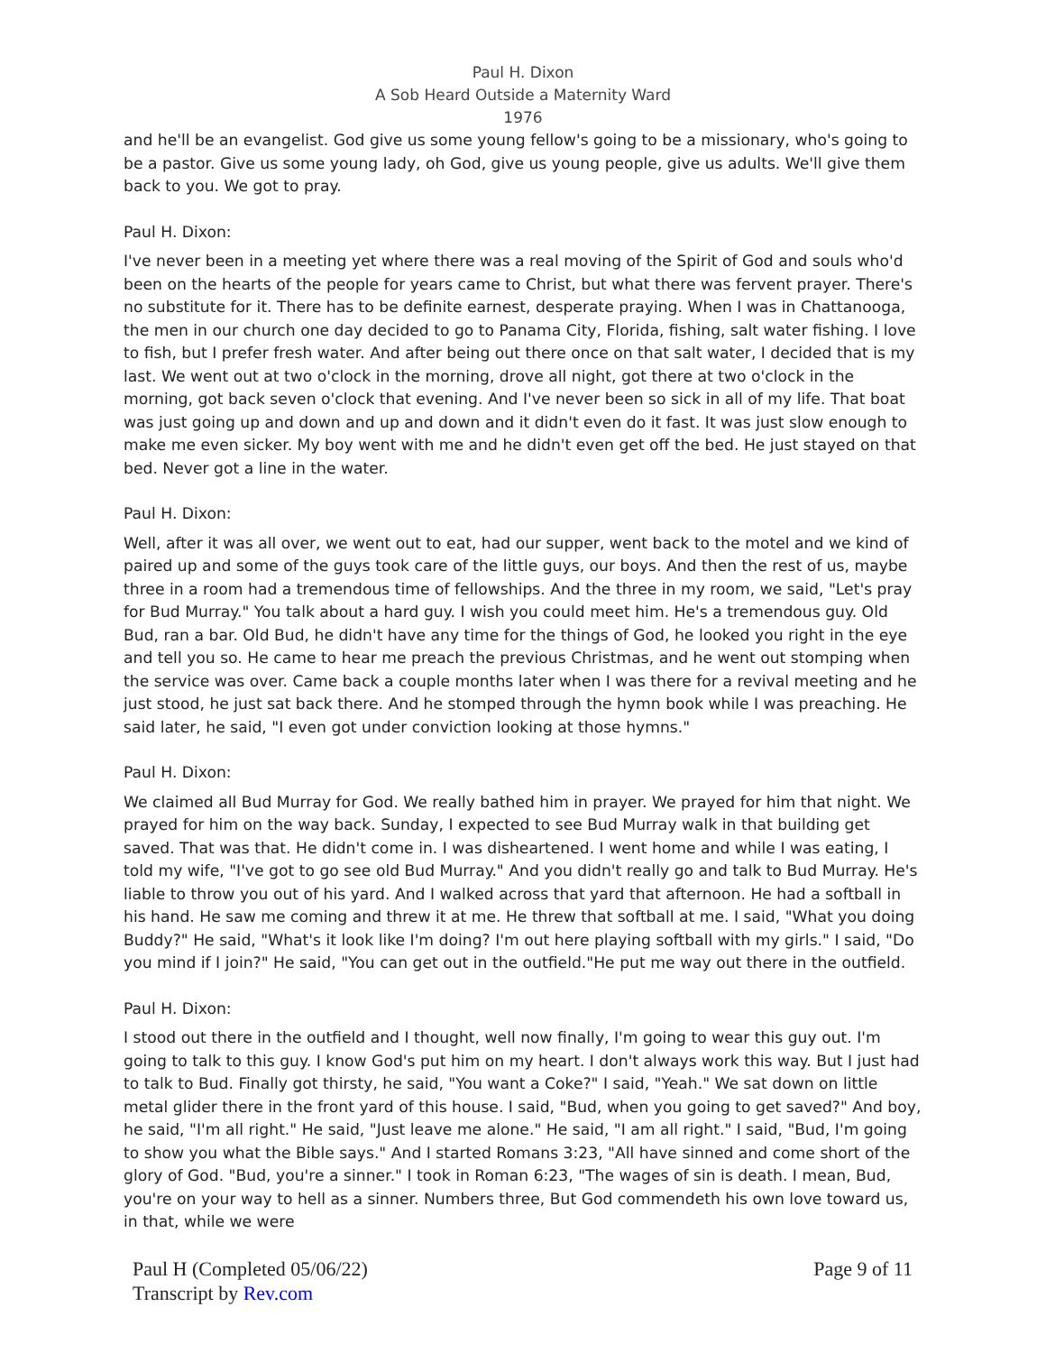Paul H. Dixon
A Sob Heard Outside a Maternity Ward
1976
and he'll be an evangelist. God give us some young fellow's going to be a missionary, who's going to be a pastor. Give us some young lady, oh God, give us young people, give us adults. We'll give them back to you. We got to pray.
Paul H. Dixon:
I've never been in a meeting yet where there was a real moving of the Spirit of God and souls who'd been on the hearts of the people for years came to Christ, but what there was fervent prayer. There's no substitute for it. There has to be definite earnest, desperate praying. When I was in Chattanooga, the men in our church one day decided to go to Panama City, Florida, fishing, salt water fishing. I love to fish, but I prefer fresh water. And after being out there once on that salt water, I decided that is my last. We went out at two o'clock in the morning, drove all night, got there at two o'clock in the morning, got back seven o'clock that evening. And I've never been so sick in all of my life. That boat was just going up and down and up and down and it didn't even do it fast. It was just slow enough to make me even sicker. My boy went with me and he didn't even get off the bed. He just stayed on that bed. Never got a line in the water.
Paul H. Dixon:
Well, after it was all over, we went out to eat, had our supper, went back to the motel and we kind of paired up and some of the guys took care of the little guys, our boys. And then the rest of us, maybe three in a room had a tremendous time of fellowships. And the three in my room, we said, "Let's pray for Bud Murray." You talk about a hard guy. I wish you could meet him. He's a tremendous guy. Old Bud, ran a bar. Old Bud, he didn't have any time for the things of God, he looked you right in the eye and tell you so. He came to hear me preach the previous Christmas, and he went out stomping when the service was over. Came back a couple months later when I was there for a revival meeting and he just stood, he just sat back there. And he stomped through the hymn book while I was preaching. He said later, he said, "I even got under conviction looking at those hymns."
Paul H. Dixon:
We claimed all Bud Murray for God. We really bathed him in prayer. We prayed for him that night. We prayed for him on the way back. Sunday, I expected to see Bud Murray walk in that building get saved. That was that. He didn't come in. I was disheartened. I went home and while I was eating, I told my wife, "I've got to go see old Bud Murray." And you didn't really go and talk to Bud Murray. He's liable to throw you out of his yard. And I walked across that yard that afternoon. He had a softball in his hand. He saw me coming and threw it at me. He threw that softball at me. I said, "What you doing Buddy?" He said, "What's it look like I'm doing? I'm out here playing softball with my girls." I said, "Do you mind if I join?" He said, "You can get out in the outfield."He put me way out there in the outfield.
Paul H. Dixon:
I stood out there in the outfield and I thought, well now finally, I'm going to wear this guy out. I'm going to talk to this guy. I know God's put him on my heart. I don't always work this way. But I just had to talk to Bud. Finally got thirsty, he said, "You want a Coke?" I said, "Yeah." We sat down on little metal glider there in the front yard of this house. I said, "Bud, when you going to get saved?" And boy, he said, "I'm all right." He said, "Just leave me alone." He said, "I am all right." I said, "Bud, I'm going to show you what the Bible says." And I started Romans 3:23, "All have sinned and come short of the glory of God. "Bud, you're a sinner." I took in Roman 6:23, "The wages of sin is death. I mean, Bud, you're on your way to hell as a sinner. Numbers three, But God commendeth his own love toward us, in that, while we were
Paul H (Completed 05/06/22)
Transcript by Rev.com
Page 9 of 11